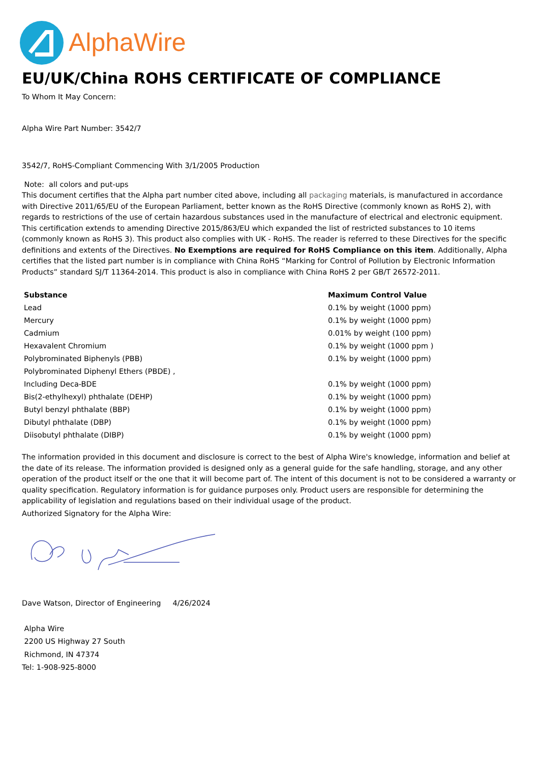AlphaWire
EU/UK/China ROHS CERTIFICATE OF COMPLIANCE
To Whom It May Concern:
Alpha Wire Part Number: 3542/7
3542/7, RoHS-Compliant Commencing With 3/1/2005 Production
Note: all colors and put-ups
This document certifies that the Alpha part number cited above, including all packaging materials, is manufactured in accordance with Directive 2011/65/EU of the European Parliament, better known as the RoHS Directive (commonly known as RoHS 2), with regards to restrictions of the use of certain hazardous substances used in the manufacture of electrical and electronic equipment. This certification extends to amending Directive 2015/863/EU which expanded the list of restricted substances to 10 items (commonly known as RoHS 3). This product also complies with UK - RoHS. The reader is referred to these Directives for the specific definitions and extents of the Directives. No Exemptions are required for RoHS Compliance on this item. Additionally, Alpha certifies that the listed part number is in compliance with China RoHS “Marking for Control of Pollution by Electronic Information Products” standard SJ/T 11364-2014. This product is also in compliance with China RoHS 2 per GB/T 26572-2011.
| Substance | Maximum Control Value |
| --- | --- |
| Lead | 0.1% by weight (1000 ppm) |
| Mercury | 0.1% by weight (1000 ppm) |
| Cadmium | 0.01% by weight (100 ppm) |
| Hexavalent Chromium | 0.1% by weight (1000 ppm ) |
| Polybrominated Biphenyls (PBB) | 0.1% by weight (1000 ppm) |
| Polybrominated Diphenyl Ethers (PBDE) , | |
| Including Deca-BDE | 0.1% by weight (1000 ppm) |
| Bis(2-ethylhexyl) phthalate (DEHP) | 0.1% by weight (1000 ppm) |
| Butyl benzyl phthalate (BBP) | 0.1% by weight (1000 ppm) |
| Dibutyl phthalate (DBP) | 0.1% by weight (1000 ppm) |
| Diisobutyl phthalate (DIBP) | 0.1% by weight (1000 ppm) |
The information provided in this document and disclosure is correct to the best of Alpha Wire's knowledge, information and belief at the date of its release. The information provided is designed only as a general guide for the safe handling, storage, and any other operation of the product itself or the one that it will become part of. The intent of this document is not to be considered a warranty or quality specification. Regulatory information is for guidance purposes only. Product users are responsible for determining the applicability of legislation and regulations based on their individual usage of the product.
Authorized Signatory for the Alpha Wire:
Dave Watson, Director of Engineering 4/26/2024
Alpha Wire
2200 US Highway 27 South
Richmond, IN 47374
Tel: 1-908-925-8000